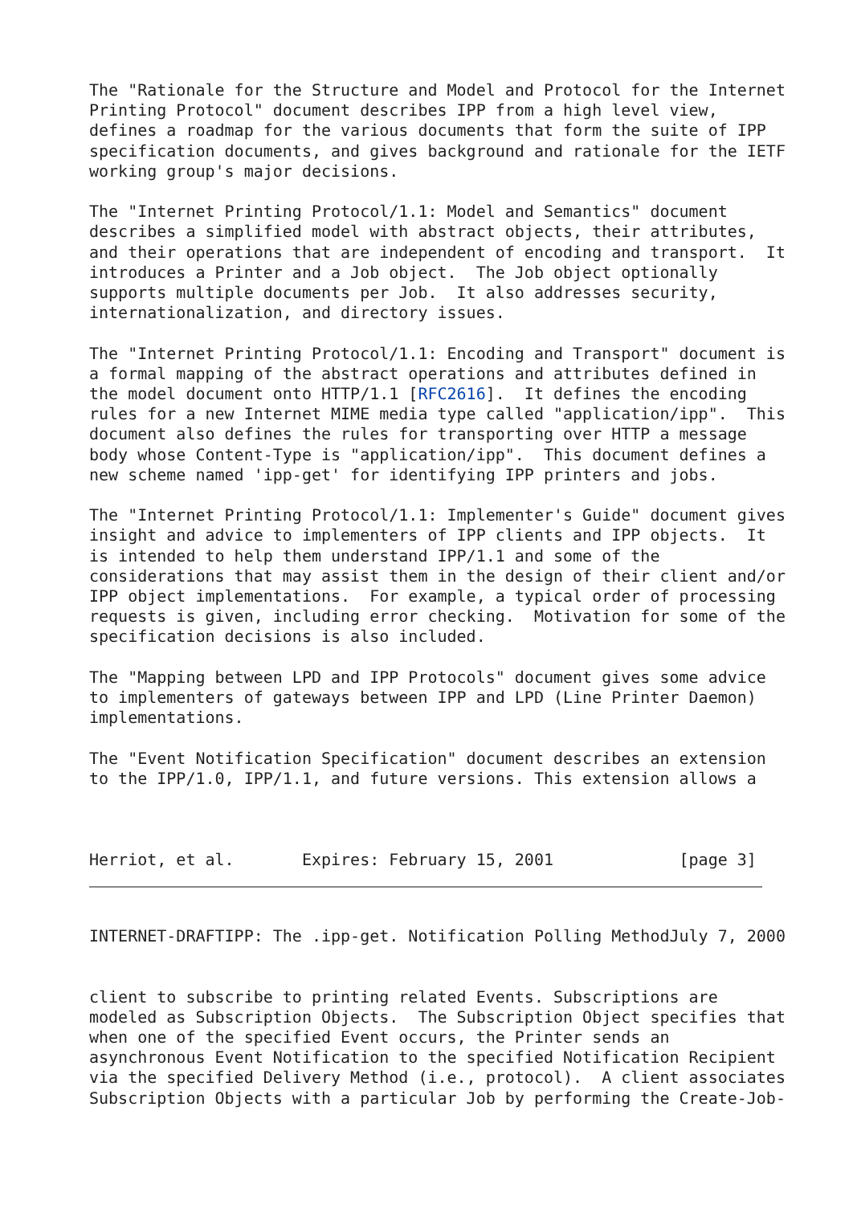The "Rationale for the Structure and Model and Protocol for the Internet
Printing Protocol" document describes IPP from a high level view,
defines a roadmap for the various documents that form the suite of IPP
specification documents, and gives background and rationale for the IETF
working group's major decisions.

The "Internet Printing Protocol/1.1: Model and Semantics" document
describes a simplified model with abstract objects, their attributes,
and their operations that are independent of encoding and transport.  It
introduces a Printer and a Job object.  The Job object optionally
supports multiple documents per Job.  It also addresses security,
internationalization, and directory issues.

The "Internet Printing Protocol/1.1: Encoding and Transport" document is
a formal mapping of the abstract operations and attributes defined in
the model document onto HTTP/1.1 [RFC2616].  It defines the encoding
rules for a new Internet MIME media type called "application/ipp".  This
document also defines the rules for transporting over HTTP a message
body whose Content-Type is "application/ipp".  This document defines a
new scheme named 'ipp-get' for identifying IPP printers and jobs.

The "Internet Printing Protocol/1.1: Implementer's Guide" document gives
insight and advice to implementers of IPP clients and IPP objects.  It
is intended to help them understand IPP/1.1 and some of the
considerations that may assist them in the design of their client and/or
IPP object implementations.  For example, a typical order of processing
requests is given, including error checking.  Motivation for some of the
specification decisions is also included.

The "Mapping between LPD and IPP Protocols" document gives some advice
to implementers of gateways between IPP and LPD (Line Printer Daemon)
implementations.

The "Event Notification Specification" document describes an extension
to the IPP/1.0, IPP/1.1, and future versions. This extension allows a



Herriot, et al.       Expires: February 15, 2001             [page 3]
INTERNET-DRAFTIPP: The .ipp-get. Notification Polling MethodJuly 7, 2000


client to subscribe to printing related Events. Subscriptions are
modeled as Subscription Objects.  The Subscription Object specifies that
when one of the specified Event occurs, the Printer sends an
asynchronous Event Notification to the specified Notification Recipient
via the specified Delivery Method (i.e., protocol).  A client associates
Subscription Objects with a particular Job by performing the Create-Job-